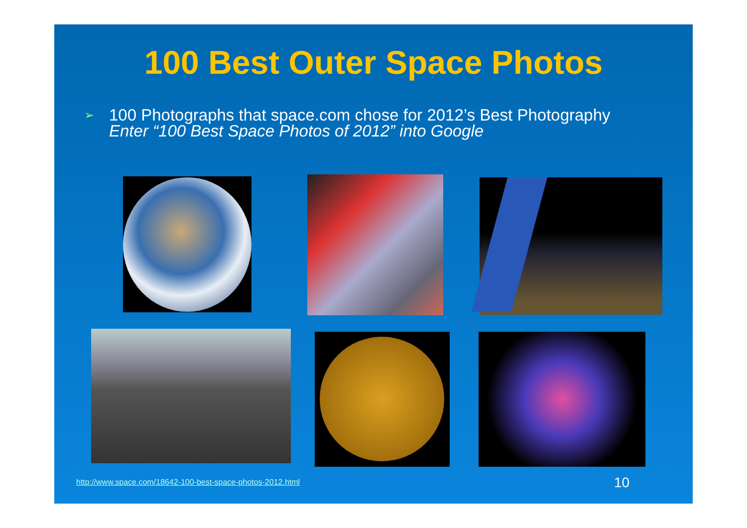100 Best Outer Space Photos
➢
100 Photographs that space.com chose for 2012’s Best Photography
Enter “100 Best Space Photos of 2012” into Google
http://www.space.com/18642-100-best-space-photos-2012.html
10